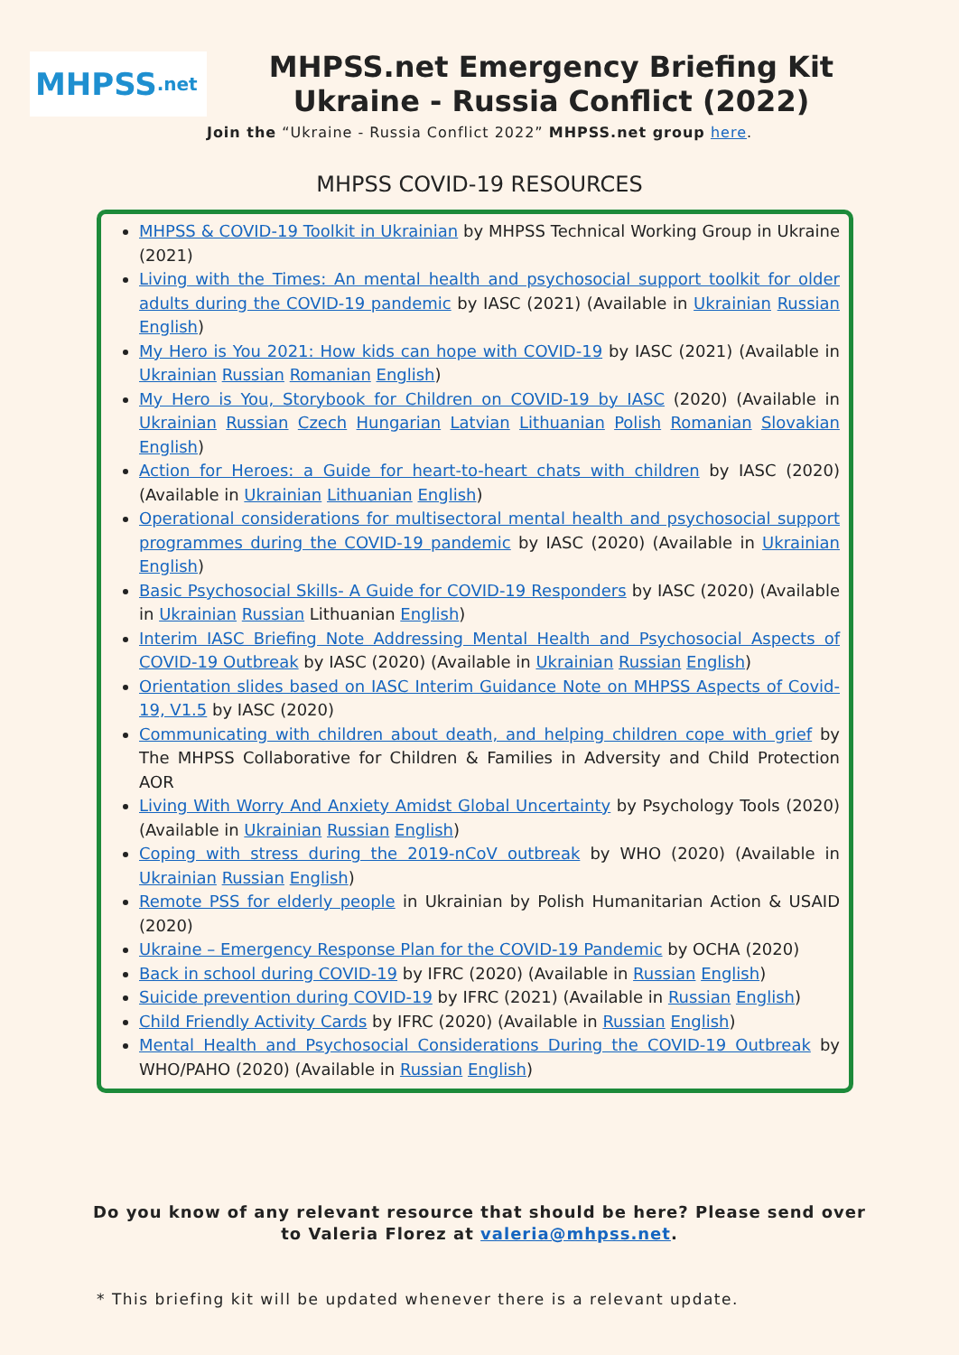MHPSS.net
MHPSS.net Emergency Briefing Kit
Ukraine - Russia Conflict (2022)
Join the “Ukraine - Russia Conflict 2022” MHPSS.net group here.
MHPSS COVID-19 RESOURCES
MHPSS & COVID-19 Toolkit in Ukrainian by MHPSS Technical Working Group in Ukraine (2021)
Living with the Times: An mental health and psychosocial support toolkit for older adults during the COVID-19 pandemic by IASC (2021) (Available in Ukrainian Russian English)
My Hero is You 2021: How kids can hope with COVID-19 by IASC (2021) (Available in Ukrainian Russian Romanian English)
My Hero is You, Storybook for Children on COVID-19 by IASC (2020) (Available in Ukrainian Russian Czech Hungarian Latvian Lithuanian Polish Romanian Slovakian English)
Action for Heroes: a Guide for heart-to-heart chats with children by IASC (2020) (Available in Ukrainian Lithuanian English)
Operational considerations for multisectoral mental health and psychosocial support programmes during the COVID-19 pandemic by IASC (2020) (Available in Ukrainian English)
Basic Psychosocial Skills- A Guide for COVID-19 Responders by IASC (2020) (Available in Ukrainian Russian Lithuanian English)
Interim IASC Briefing Note Addressing Mental Health and Psychosocial Aspects of COVID-19 Outbreak by IASC (2020) (Available in Ukrainian Russian English)
Orientation slides based on IASC Interim Guidance Note on MHPSS Aspects of Covid-19, V1.5 by IASC (2020)
Communicating with children about death, and helping children cope with grief by The MHPSS Collaborative for Children & Families in Adversity and Child Protection AOR
Living With Worry And Anxiety Amidst Global Uncertainty by Psychology Tools (2020) (Available in Ukrainian Russian English)
Coping with stress during the 2019-nCoV outbreak by WHO (2020) (Available in Ukrainian Russian English)
Remote PSS for elderly people in Ukrainian by Polish Humanitarian Action & USAID (2020)
Ukraine – Emergency Response Plan for the COVID-19 Pandemic by OCHA (2020)
Back in school during COVID-19 by IFRC (2020) (Available in Russian English)
Suicide prevention during COVID-19 by IFRC (2021) (Available in Russian English)
Child Friendly Activity Cards by IFRC (2020) (Available in Russian English)
Mental Health and Psychosocial Considerations During the COVID-19 Outbreak by WHO/PAHO (2020) (Available in Russian English)
Do you know of any relevant resource that should be here? Please send over
to Valeria Florez at valeria@mhpss.net.
* This briefing kit will be updated whenever there is a relevant update.